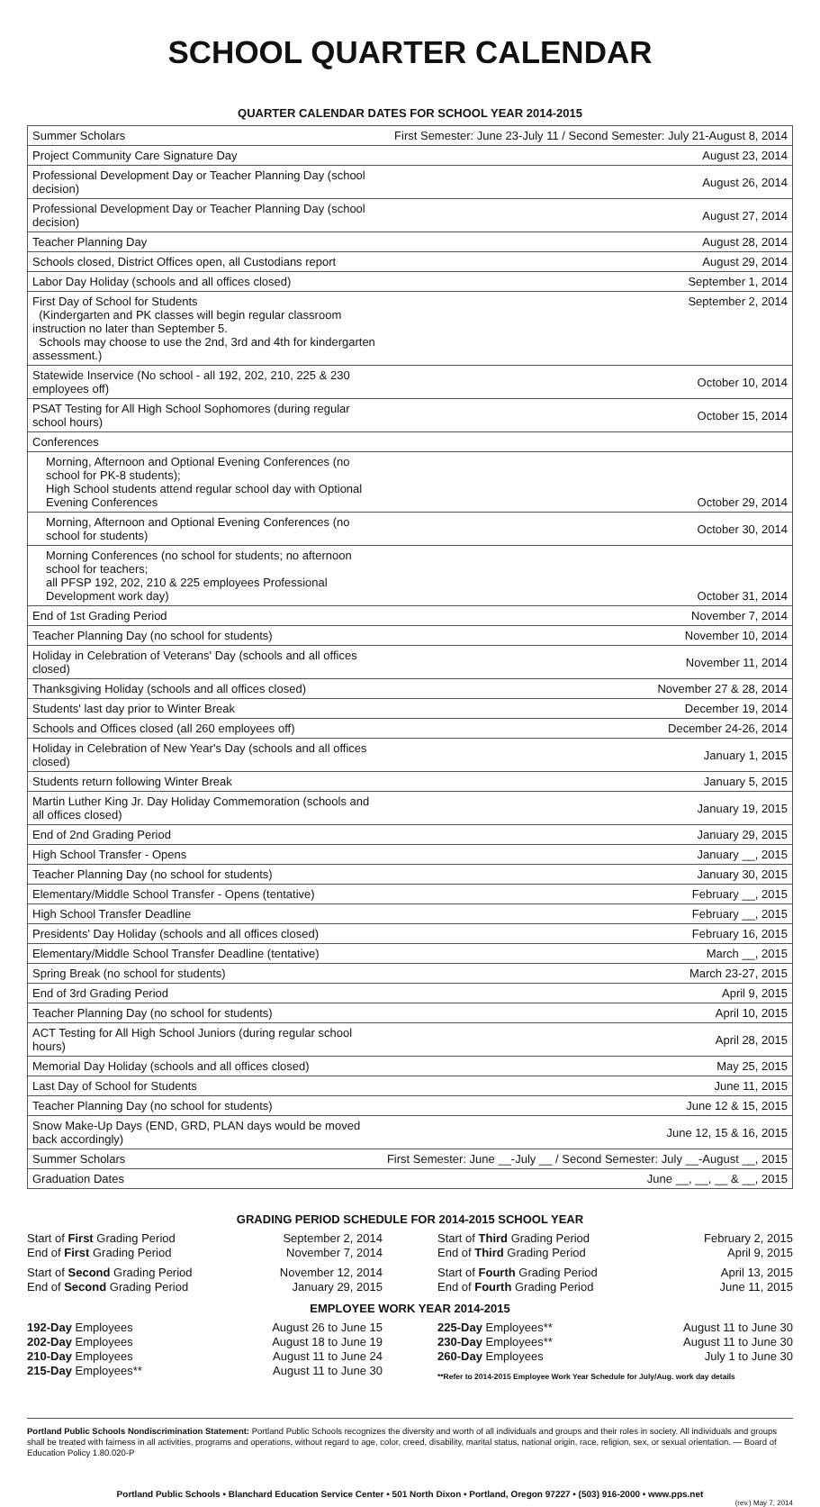SCHOOL QUARTER CALENDAR
QUARTER CALENDAR DATES FOR SCHOOL YEAR 2014-2015
| Summer Scholars | First Semester: June 23-July 11 / Second Semester: July 21-August 8, 2014 |
| Project Community Care Signature Day | August 23, 2014 |
| Professional Development Day or Teacher Planning Day (school decision) | August 26, 2014 |
| Professional Development Day or Teacher Planning Day (school decision) | August 27, 2014 |
| Teacher Planning Day | August 28, 2014 |
| Schools closed, District Offices open, all Custodians report | August 29, 2014 |
| Labor Day Holiday (schools and all offices closed) | September 1, 2014 |
| First Day of School for Students (Kindergarten and PK classes will begin regular classroom instruction no later than September 5. Schools may choose to use the 2nd, 3rd and 4th for kindergarten assessment.) | September 2, 2014 |
| Statewide Inservice (No school - all 192, 202, 210, 225 & 230 employees off) | October 10, 2014 |
| PSAT Testing for All High School Sophomores (during regular school hours) | October 15, 2014 |
| Conferences | |
| Morning, Afternoon and Optional Evening Conferences (no school for PK-8 students); High School students attend regular school day with Optional Evening Conferences | October 29, 2014 |
| Morning, Afternoon and Optional Evening Conferences (no school for students) | October 30, 2014 |
| Morning Conferences (no school for students; no afternoon school for teachers; all PFSP 192, 202, 210 & 225 employees Professional Development work day) | October 31, 2014 |
| End of 1st Grading Period | November 7, 2014 |
| Teacher Planning Day (no school for students) | November 10, 2014 |
| Holiday in Celebration of Veterans' Day (schools and all offices closed) | November 11, 2014 |
| Thanksgiving Holiday (schools and all offices closed) | November 27 & 28, 2014 |
| Students' last day prior to Winter Break | December 19, 2014 |
| Schools and Offices closed (all 260 employees off) | December 24-26, 2014 |
| Holiday in Celebration of New Year's Day (schools and all offices closed) | January 1, 2015 |
| Students return following Winter Break | January 5, 2015 |
| Martin Luther King Jr. Day Holiday Commemoration (schools and all offices closed) | January 19, 2015 |
| End of 2nd Grading Period | January 29, 2015 |
| High School Transfer - Opens | January __, 2015 |
| Teacher Planning Day (no school for students) | January 30, 2015 |
| Elementary/Middle School Transfer - Opens (tentative) | February __, 2015 |
| High School Transfer Deadline | February __, 2015 |
| Presidents' Day Holiday (schools and all offices closed) | February 16, 2015 |
| Elementary/Middle School Transfer Deadline (tentative) | March __, 2015 |
| Spring Break (no school for students) | March 23-27, 2015 |
| End of 3rd Grading Period | April 9, 2015 |
| Teacher Planning Day (no school for students) | April 10, 2015 |
| ACT Testing for All High School Juniors (during regular school hours) | April 28, 2015 |
| Memorial Day Holiday (schools and all offices closed) | May 25, 2015 |
| Last Day of School for Students | June 11, 2015 |
| Teacher Planning Day (no school for students) | June 12 & 15, 2015 |
| Snow Make-Up Days (END, GRD, PLAN days would be moved back accordingly) | June 12, 15 & 16, 2015 |
| Summer Scholars | First Semester: June __-July __ / Second Semester: July __-August __, 2015 |
| Graduation Dates | June __, __, __ & __, 2015 |
GRADING PERIOD SCHEDULE FOR 2014-2015 SCHOOL YEAR
Start of First Grading Period September 2, 2014
End of First Grading Period November 7, 2014
Start of Second Grading Period November 12, 2014
End of Second Grading Period January 29, 2015
Start of Third Grading Period February 2, 2015
End of Third Grading Period April 9, 2015
Start of Fourth Grading Period April 13, 2015
End of Fourth Grading Period June 11, 2015
EMPLOYEE WORK YEAR 2014-2015
192-Day Employees August 26 to June 15
202-Day Employees August 18 to June 19
210-Day Employees August 11 to June 24
215-Day Employees** August 11 to June 30
225-Day Employees** August 11 to June 30
230-Day Employees** August 11 to June 30
260-Day Employees July 1 to June 30
**Refer to 2014-2015 Employee Work Year Schedule for July/Aug. work day details
Portland Public Schools Nondiscrimination Statement: Portland Public Schools recognizes the diversity and worth of all individuals and groups and their roles in society. All individuals and groups shall be treated with fairness in all activities, programs and operations, without regard to age, color, creed, disability, marital status, national origin, race, religion, sex, or sexual orientation. — Board of Education Policy 1.80.020-P
Portland Public Schools • Blanchard Education Service Center • 501 North Dixon • Portland, Oregon 97227 • (503) 916-2000 • www.pps.net
(rev.) May 7, 2014